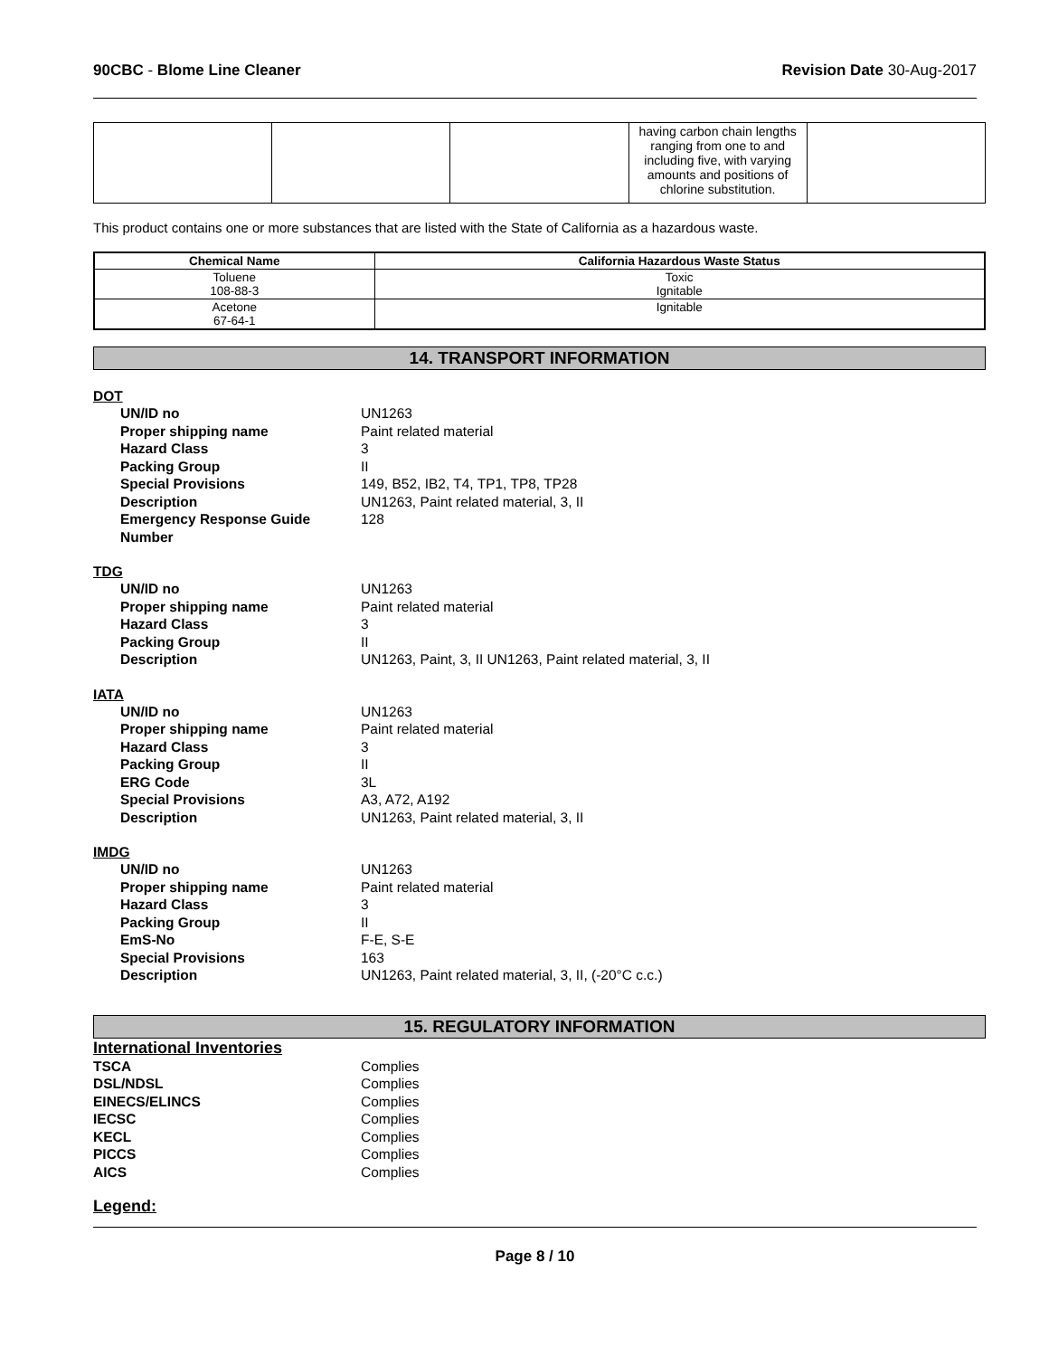90CBC - Blome Line Cleaner Revision Date 30-Aug-2017
| | | | having carbon chain lengths ranging from one to and including five, with varying amounts and positions of chlorine substitution. | |
This product contains one or more substances that are listed with the State of California as a hazardous waste.
| Chemical Name | California Hazardous Waste Status |
| --- | --- |
| Toluene 108-88-3 | Toxic Ignitable |
| Acetone 67-64-1 | Ignitable |
14. TRANSPORT INFORMATION
DOT
UN/ID no UN1263
Proper shipping name Paint related material
Hazard Class 3
Packing Group II
Special Provisions 149, B52, IB2, T4, TP1, TP8, TP28
Description UN1263, Paint related material, 3, II
Emergency Response Guide Number
128
TDG
UN/ID no UN1263
Proper shipping name Paint related material
Hazard Class 3
Packing Group II
Description UN1263, Paint, 3, II UN1263, Paint related material, 3, II
IATA
UN/ID no UN1263
Proper shipping name Paint related material
Hazard Class 3
Packing Group II
ERG Code 3L
Special Provisions A3, A72, A192
Description UN1263, Paint related material, 3, II
IMDG
UN/ID no UN1263
Proper shipping name Paint related material
Hazard Class 3
Packing Group II
EmS-No F-E, S-E
Special Provisions 163
Description UN1263, Paint related material, 3, II, (-20°C c.c.)
15. REGULATORY INFORMATION
International Inventories
TSCA Complies
DSL/NDSL Complies
EINECS/ELINCS Complies
IECSC Complies
KECL Complies
PICCS Complies
AICS Complies
Legend:
Page 8 / 10